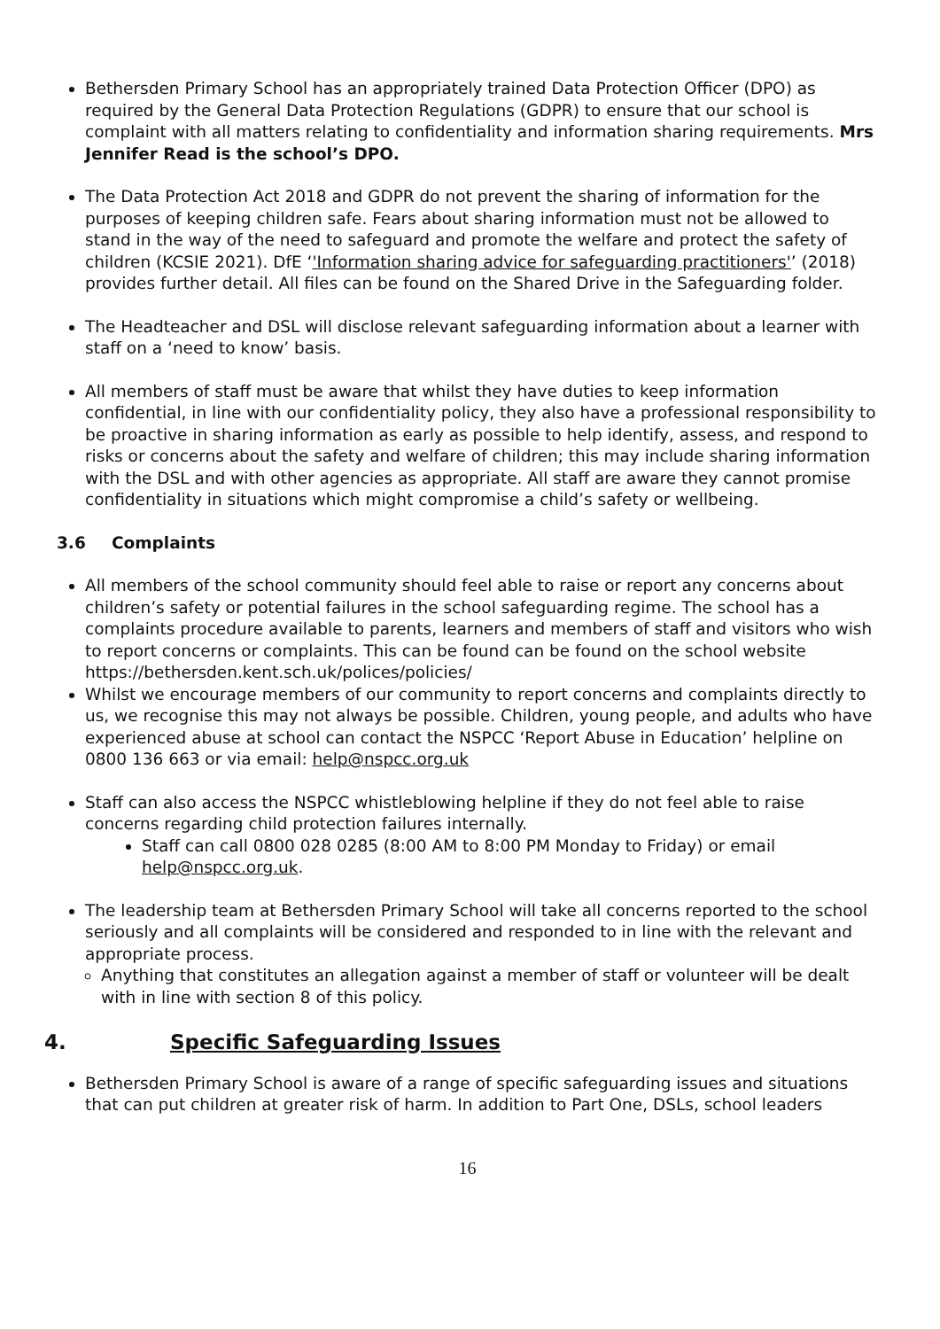Bethersden Primary School has an appropriately trained Data Protection Officer (DPO) as required by the General Data Protection Regulations (GDPR) to ensure that our school is complaint with all matters relating to confidentiality and information sharing requirements. Mrs Jennifer Read is the school’s DPO.
The Data Protection Act 2018 and GDPR do not prevent the sharing of information for the purposes of keeping children safe. Fears about sharing information must not be allowed to stand in the way of the need to safeguard and promote the welfare and protect the safety of children (KCSIE 2021). DfE ‘'Information sharing advice for safeguarding practitioners'’ (2018) provides further detail. All files can be found on the Shared Drive in the Safeguarding folder.
The Headteacher and DSL will disclose relevant safeguarding information about a learner with staff on a ‘need to know’ basis.
All members of staff must be aware that whilst they have duties to keep information confidential, in line with our confidentiality policy, they also have a professional responsibility to be proactive in sharing information as early as possible to help identify, assess, and respond to risks or concerns about the safety and welfare of children; this may include sharing information with the DSL and with other agencies as appropriate. All staff are aware they cannot promise confidentiality in situations which might compromise a child’s safety or wellbeing.
3.6 Complaints
All members of the school community should feel able to raise or report any concerns about children’s safety or potential failures in the school safeguarding regime. The school has a complaints procedure available to parents, learners and members of staff and visitors who wish to report concerns or complaints. This can be found can be found on the school website https://bethersden.kent.sch.uk/polices/policies/
Whilst we encourage members of our community to report concerns and complaints directly to us, we recognise this may not always be possible. Children, young people, and adults who have experienced abuse at school can contact the NSPCC ‘Report Abuse in Education’ helpline on 0800 136 663 or via email: help@nspcc.org.uk
Staff can also access the NSPCC whistleblowing helpline if they do not feel able to raise concerns regarding child protection failures internally.
Staff can call 0800 028 0285 (8:00 AM to 8:00 PM Monday to Friday) or email help@nspcc.org.uk.
The leadership team at Bethersden Primary School will take all concerns reported to the school seriously and all complaints will be considered and responded to in line with the relevant and appropriate process.
Anything that constitutes an allegation against a member of staff or volunteer will be dealt with in line with section 8 of this policy.
4. Specific Safeguarding Issues
Bethersden Primary School is aware of a range of specific safeguarding issues and situations that can put children at greater risk of harm. In addition to Part One, DSLs, school leaders
16